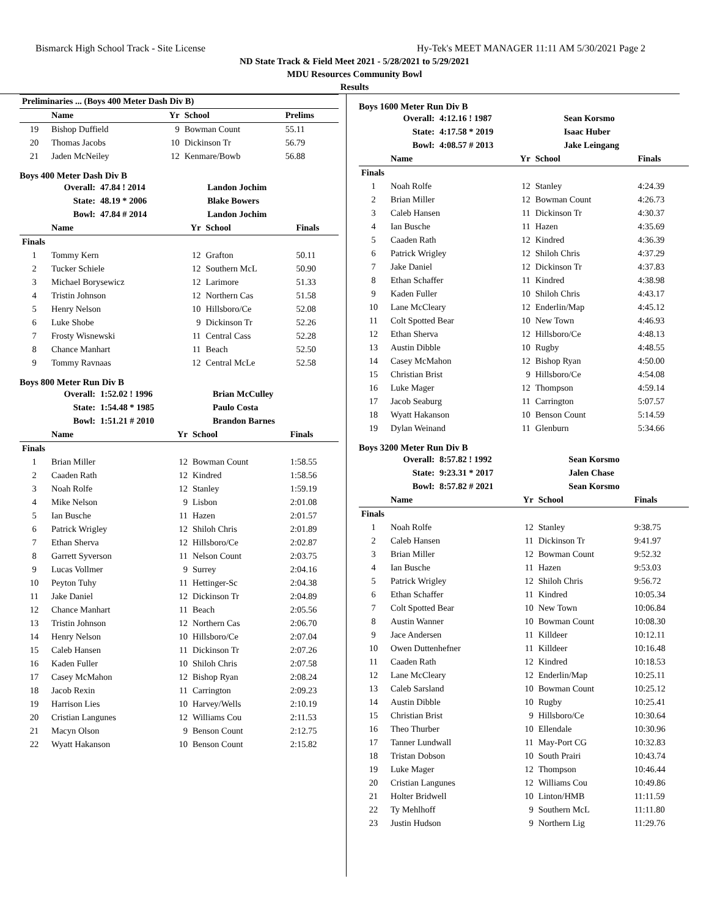Bismarck High School Track - Site License Hy-Tek's MEET MANAGER 11:11 AM 5/30/2021 Page 2
ND State Track & Field Meet 2021 - 5/28/2021 to 5/29/2021
MDU Resources Community Bowl
Results
| Preliminaries ... (Boys 400 Meter Dash Div B) | | | | |
| --- | --- | --- | --- | --- |
| | Name | Yr | School | Prelims |
| 19 | Bishop Duffield | 9 | Bowman Count | 55.11 |
| 20 | Thomas Jacobs | 10 | Dickinson Tr | 56.79 |
| 21 | Jaden McNeiley | 12 | Kenmare/Bowb | 56.88 |
Boys 400 Meter Dash Div B
| Overall: | 47.84 ! 2014 | Landon Jochim |
| State: | 48.19 * 2006 | Blake Bowers |
| Bowl: | 47.84 # 2014 | Landon Jochim |
| | Name | Yr | School | Finals |
| --- | --- | --- | --- | --- |
| Finals | | | | |
| 1 | Tommy Kern | 12 | Grafton | 50.11 |
| 2 | Tucker Schiele | 12 | Southern McL | 50.90 |
| 3 | Michael Borysewicz | 12 | Larimore | 51.33 |
| 4 | Tristin Johnson | 12 | Northern Cas | 51.58 |
| 5 | Henry Nelson | 10 | Hillsboro/Ce | 52.08 |
| 6 | Luke Shobe | 9 | Dickinson Tr | 52.26 |
| 7 | Frosty Wisnewski | 11 | Central Cass | 52.28 |
| 8 | Chance Manhart | 11 | Beach | 52.50 |
| 9 | Tommy Ravnaas | 12 | Central McLe | 52.58 |
Boys 800 Meter Run Div B
| Overall: | 1:52.02 ! 1996 | Brian McCulley |
| State: | 1:54.48 * 1985 | Paulo Costa |
| Bowl: | 1:51.21 # 2010 | Brandon Barnes |
| | Name | Yr | School | Finals |
| --- | --- | --- | --- | --- |
| Finals | | | | |
| 1 | Brian Miller | 12 | Bowman Count | 1:58.55 |
| 2 | Caaden Rath | 12 | Kindred | 1:58.56 |
| 3 | Noah Rolfe | 12 | Stanley | 1:59.19 |
| 4 | Mike Nelson | 9 | Lisbon | 2:01.08 |
| 5 | Ian Busche | 11 | Hazen | 2:01.57 |
| 6 | Patrick Wrigley | 12 | Shiloh Chris | 2:01.89 |
| 7 | Ethan Sherva | 12 | Hillsboro/Ce | 2:02.87 |
| 8 | Garrett Syverson | 11 | Nelson Count | 2:03.75 |
| 9 | Lucas Vollmer | 9 | Surrey | 2:04.16 |
| 10 | Peyton Tuhy | 11 | Hettinger-Sc | 2:04.38 |
| 11 | Jake Daniel | 12 | Dickinson Tr | 2:04.89 |
| 12 | Chance Manhart | 11 | Beach | 2:05.56 |
| 13 | Tristin Johnson | 12 | Northern Cas | 2:06.70 |
| 14 | Henry Nelson | 10 | Hillsboro/Ce | 2:07.04 |
| 15 | Caleb Hansen | 11 | Dickinson Tr | 2:07.26 |
| 16 | Kaden Fuller | 10 | Shiloh Chris | 2:07.58 |
| 17 | Casey McMahon | 12 | Bishop Ryan | 2:08.24 |
| 18 | Jacob Rexin | 11 | Carrington | 2:09.23 |
| 19 | Harrison Lies | 10 | Harvey/Wells | 2:10.19 |
| 20 | Cristian Langunes | 12 | Williams Cou | 2:11.53 |
| 21 | Macyn Olson | 9 | Benson Count | 2:12.75 |
| 22 | Wyatt Hakanson | 10 | Benson Count | 2:15.82 |
Boys 1600 Meter Run Div B
| Overall: | 4:12.16 ! 1987 | Sean Korsmo |
| State: | 4:17.58 * 2019 | Isaac Huber |
| Bowl: | 4:08.57 # 2013 | Jake Leingang |
| | Name | Yr | School | Finals |
| --- | --- | --- | --- | --- |
| Finals | | | | |
| 1 | Noah Rolfe | 12 | Stanley | 4:24.39 |
| 2 | Brian Miller | 12 | Bowman Count | 4:26.73 |
| 3 | Caleb Hansen | 11 | Dickinson Tr | 4:30.37 |
| 4 | Ian Busche | 11 | Hazen | 4:35.69 |
| 5 | Caaden Rath | 12 | Kindred | 4:36.39 |
| 6 | Patrick Wrigley | 12 | Shiloh Chris | 4:37.29 |
| 7 | Jake Daniel | 12 | Dickinson Tr | 4:37.83 |
| 8 | Ethan Schaffer | 11 | Kindred | 4:38.98 |
| 9 | Kaden Fuller | 10 | Shiloh Chris | 4:43.17 |
| 10 | Lane McCleary | 12 | Enderlin/Map | 4:45.12 |
| 11 | Colt Spotted Bear | 10 | New Town | 4:46.93 |
| 12 | Ethan Sherva | 12 | Hillsboro/Ce | 4:48.13 |
| 13 | Austin Dibble | 10 | Rugby | 4:48.55 |
| 14 | Casey McMahon | 12 | Bishop Ryan | 4:50.00 |
| 15 | Christian Brist | 9 | Hillsboro/Ce | 4:54.08 |
| 16 | Luke Mager | 12 | Thompson | 4:59.14 |
| 17 | Jacob Seaburg | 11 | Carrington | 5:07.57 |
| 18 | Wyatt Hakanson | 10 | Benson Count | 5:14.59 |
| 19 | Dylan Weinand | 11 | Glenburn | 5:34.66 |
Boys 3200 Meter Run Div B
| Overall: | 8:57.82 ! 1992 | Sean Korsmo |
| State: | 9:23.31 * 2017 | Jalen Chase |
| Bowl: | 8:57.82 # 2021 | Sean Korsmo |
| | Name | Yr | School | Finals |
| --- | --- | --- | --- | --- |
| Finals | | | | |
| 1 | Noah Rolfe | 12 | Stanley | 9:38.75 |
| 2 | Caleb Hansen | 11 | Dickinson Tr | 9:41.97 |
| 3 | Brian Miller | 12 | Bowman Count | 9:52.32 |
| 4 | Ian Busche | 11 | Hazen | 9:53.03 |
| 5 | Patrick Wrigley | 12 | Shiloh Chris | 9:56.72 |
| 6 | Ethan Schaffer | 11 | Kindred | 10:05.34 |
| 7 | Colt Spotted Bear | 10 | New Town | 10:06.84 |
| 8 | Austin Wanner | 10 | Bowman Count | 10:08.30 |
| 9 | Jace Andersen | 11 | Killdeer | 10:12.11 |
| 10 | Owen Duttenhefner | 11 | Killdeer | 10:16.48 |
| 11 | Caaden Rath | 12 | Kindred | 10:18.53 |
| 12 | Lane McCleary | 12 | Enderlin/Map | 10:25.11 |
| 13 | Caleb Sarsland | 10 | Bowman Count | 10:25.12 |
| 14 | Austin Dibble | 10 | Rugby | 10:25.41 |
| 15 | Christian Brist | 9 | Hillsboro/Ce | 10:30.64 |
| 16 | Theo Thurber | 10 | Ellendale | 10:30.96 |
| 17 | Tanner Lundwall | 11 | May-Port CG | 10:32.83 |
| 18 | Tristan Dobson | 10 | South Prairi | 10:43.74 |
| 19 | Luke Mager | 12 | Thompson | 10:46.44 |
| 20 | Cristian Langunes | 12 | Williams Cou | 10:49.86 |
| 21 | Holter Bridwell | 10 | Linton/HMB | 11:11.59 |
| 22 | Ty Mehlhoff | 9 | Southern McL | 11:11.80 |
| 23 | Justin Hudson | 9 | Northern Lig | 11:29.76 |